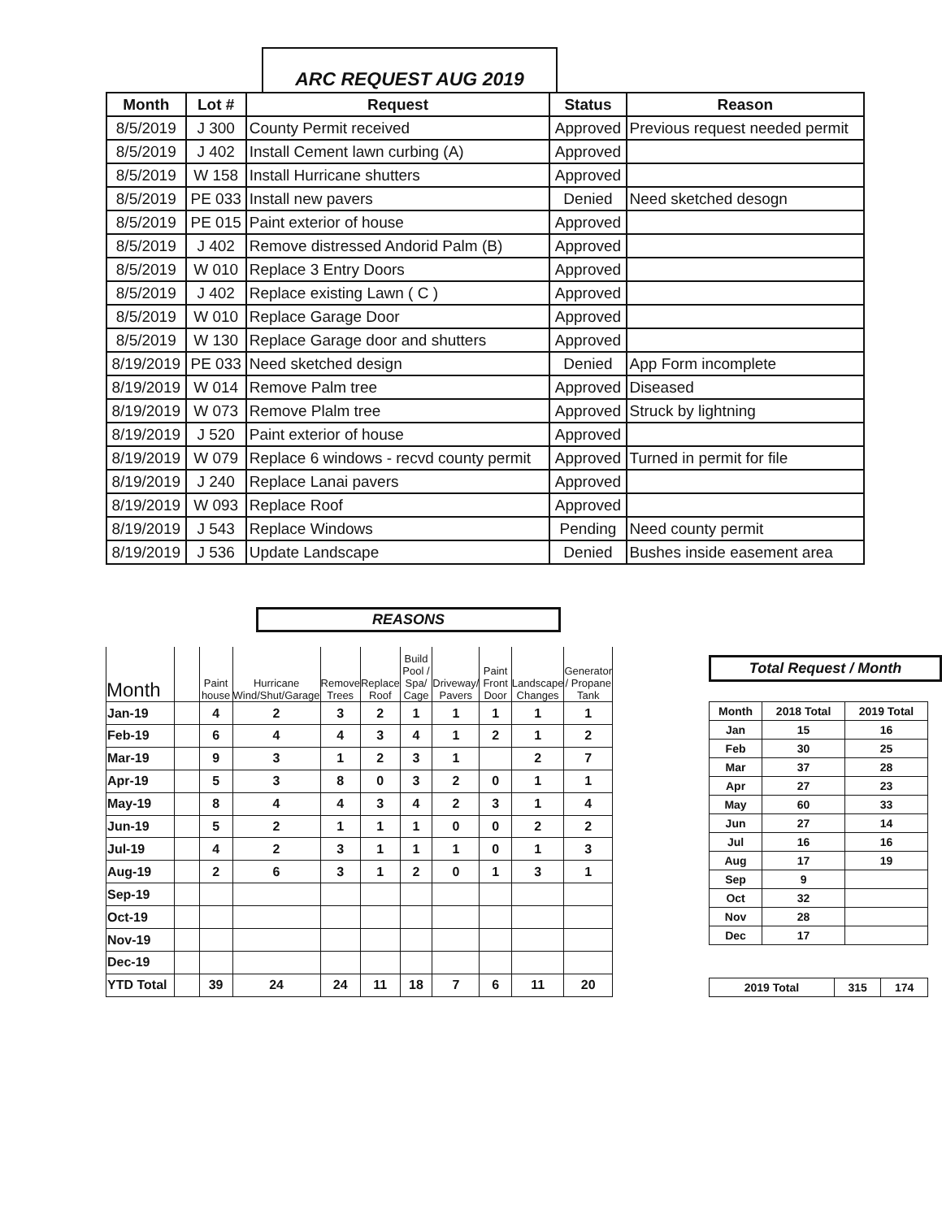ARC REQUEST AUG 2019
| Month | Lot # | Request | Status | Reason |
| --- | --- | --- | --- | --- |
| 8/5/2019 | J 300 | County Permit received | Approved | Previous request needed permit |
| 8/5/2019 | J 402 | Install Cement lawn curbing (A) | Approved | |
| 8/5/2019 | W 158 | Install Hurricane shutters | Approved | |
| 8/5/2019 | PE 033 | Install new pavers | Denied | Need sketched desogn |
| 8/5/2019 | PE 015 | Paint exterior of house | Approved | |
| 8/5/2019 | J 402 | Remove distressed Andorid Palm (B) | Approved | |
| 8/5/2019 | W 010 | Replace 3 Entry Doors | Approved | |
| 8/5/2019 | J 402 | Replace existing Lawn ( C ) | Approved | |
| 8/5/2019 | W 010 | Replace Garage Door | Approved | |
| 8/5/2019 | W 130 | Replace Garage door and shutters | Approved | |
| 8/19/2019 | PE 033 | Need sketched design | Denied | App Form incomplete |
| 8/19/2019 | W 014 | Remove Palm tree | Approved | Diseased |
| 8/19/2019 | W 073 | Remove Plalm tree | Approved | Struck by lightning |
| 8/19/2019 | J 520 | Paint exterior of house | Approved | |
| 8/19/2019 | W 079 | Replace 6 windows - recvd county permit | Approved | Turned in permit for file |
| 8/19/2019 | J 240 | Replace Lanai pavers | Approved | |
| 8/19/2019 | W 093 | Replace Roof | Approved | |
| 8/19/2019 | J 543 | Replace Windows | Pending | Need county permit |
| 8/19/2019 | J 536 | Update Landscape | Denied | Bushes inside easement area |
REASONS
| Month | | Paint house | Hurricane Wind/Shut/Garage | Remove Trees | Replace Roof | Build Pool / Spa/ Cage | Driveway/ Pavers | Paint Front Door | Landscape Changes | Generator / Propane Tank |
| --- | --- | --- | --- | --- | --- | --- | --- | --- | --- | --- |
| Jan-19 | | 4 | 2 | 3 | 2 | 1 | 1 | 1 | 1 | 1 |
| Feb-19 | | 6 | 4 | 4 | 3 | 4 | 1 | 2 | 1 | 2 |
| Mar-19 | | 9 | 3 | 1 | 2 | 3 | 1 | | 2 | 7 |
| Apr-19 | | 5 | 3 | 8 | 0 | 3 | 2 | 0 | 1 | 1 |
| May-19 | | 8 | 4 | 4 | 3 | 4 | 2 | 3 | 1 | 4 |
| Jun-19 | | 5 | 2 | 1 | 1 | 1 | 0 | 0 | 2 | 2 |
| Jul-19 | | 4 | 2 | 3 | 1 | 1 | 1 | 0 | 1 | 3 |
| Aug-19 | | 2 | 6 | 3 | 1 | 2 | 0 | 1 | 3 | 1 |
| Sep-19 | | | | | | | | | | |
| Oct-19 | | | | | | | | | | |
| Nov-19 | | | | | | | | | | |
| Dec-19 | | | | | | | | | | |
| YTD Total | | 39 | 24 | 24 | 11 | 18 | 7 | 6 | 11 | 20 |
Total Request / Month
| Month | 2018 Total | 2019 Total |
| Jan | 15 | 16 |
| Feb | 30 | 25 |
| Mar | 37 | 28 |
| Apr | 27 | 23 |
| May | 60 | 33 |
| Jun | 27 | 14 |
| Jul | 16 | 16 |
| Aug | 17 | 19 |
| Sep | 9 | |
| Oct | 32 | |
| Nov | 28 | |
| Dec | 17 | |
| 2019 Total | 315 | 174 |